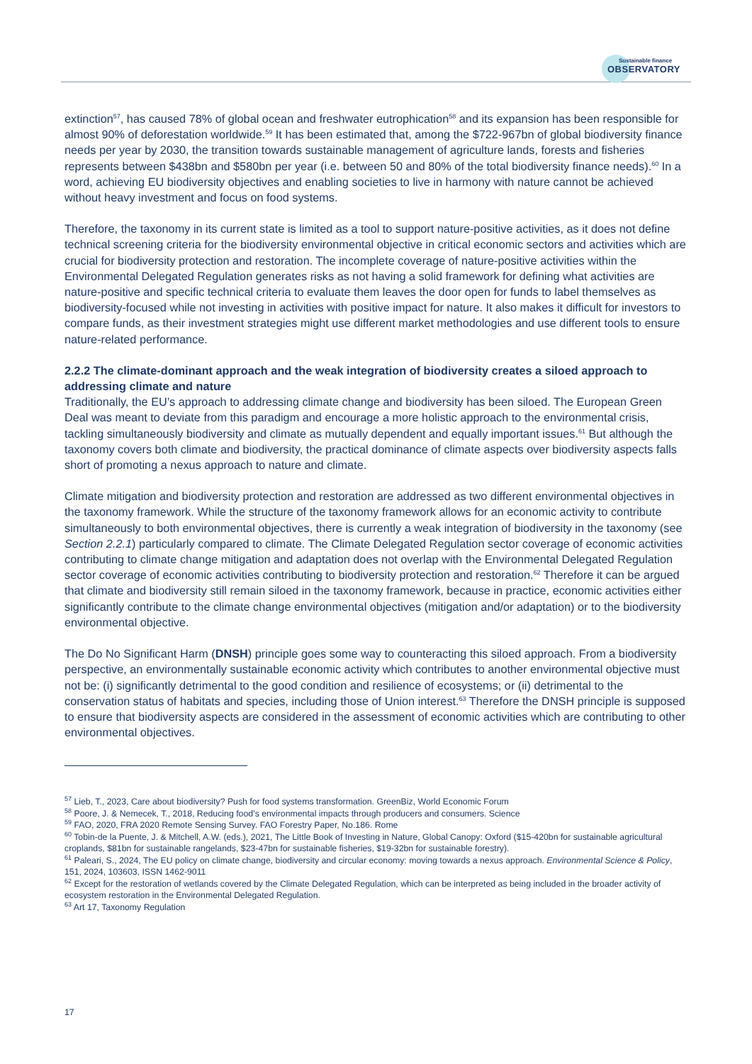Sustainable finance
OBSERVATORY
extinction<sup>57</sup>, has caused 78% of global ocean and freshwater eutrophication<sup>58</sup> and its expansion has been responsible for almost 90% of deforestation worldwide.<sup>59</sup> It has been estimated that, among the $722-967bn of global biodiversity finance needs per year by 2030, the transition towards sustainable management of agriculture lands, forests and fisheries represents between $438bn and $580bn per year (i.e. between 50 and 80% of the total biodiversity finance needs).<sup>60</sup> In a word, achieving EU biodiversity objectives and enabling societies to live in harmony with nature cannot be achieved without heavy investment and focus on food systems.
Therefore, the taxonomy in its current state is limited as a tool to support nature-positive activities, as it does not define technical screening criteria for the biodiversity environmental objective in critical economic sectors and activities which are crucial for biodiversity protection and restoration. The incomplete coverage of nature-positive activities within the Environmental Delegated Regulation generates risks as not having a solid framework for defining what activities are nature-positive and specific technical criteria to evaluate them leaves the door open for funds to label themselves as biodiversity-focused while not investing in activities with positive impact for nature. It also makes it difficult for investors to compare funds, as their investment strategies might use different market methodologies and use different tools to ensure nature-related performance.
2.2.2 The climate-dominant approach and the weak integration of biodiversity creates a siloed approach to addressing climate and nature
Traditionally, the EU’s approach to addressing climate change and biodiversity has been siloed. The European Green Deal was meant to deviate from this paradigm and encourage a more holistic approach to the environmental crisis, tackling simultaneously biodiversity and climate as mutually dependent and equally important issues.<sup>61</sup> But although the taxonomy covers both climate and biodiversity, the practical dominance of climate aspects over biodiversity aspects falls short of promoting a nexus approach to nature and climate.
Climate mitigation and biodiversity protection and restoration are addressed as two different environmental objectives in the taxonomy framework. While the structure of the taxonomy framework allows for an economic activity to contribute simultaneously to both environmental objectives, there is currently a weak integration of biodiversity in the taxonomy (see Section 2.2.1) particularly compared to climate. The Climate Delegated Regulation sector coverage of economic activities contributing to climate change mitigation and adaptation does not overlap with the Environmental Delegated Regulation sector coverage of economic activities contributing to biodiversity protection and restoration.<sup>62</sup> Therefore it can be argued that climate and biodiversity still remain siloed in the taxonomy framework, because in practice, economic activities either significantly contribute to the climate change environmental objectives (mitigation and/or adaptation) or to the biodiversity environmental objective.
The Do No Significant Harm (DNSH) principle goes some way to counteracting this siloed approach. From a biodiversity perspective, an environmentally sustainable economic activity which contributes to another environmental objective must not be: (i) significantly detrimental to the good condition and resilience of ecosystems; or (ii) detrimental to the conservation status of habitats and species, including those of Union interest.<sup>63</sup> Therefore the DNSH principle is supposed to ensure that biodiversity aspects are considered in the assessment of economic activities which are contributing to other environmental objectives.
<sup>57</sup> Lieb, T., 2023, Care about biodiversity? Push for food systems transformation. GreenBiz, World Economic Forum
<sup>58</sup> Poore, J. & Nemecek, T., 2018, Reducing food’s environmental impacts through producers and consumers. Science
<sup>59</sup> FAO, 2020, FRA 2020 Remote Sensing Survey. FAO Forestry Paper, No.186. Rome
<sup>60</sup> Tobin-de la Puente, J. & Mitchell, A.W. (eds.), 2021, The Little Book of Investing in Nature, Global Canopy: Oxford ($15-420bn for sustainable agricultural croplands, $81bn for sustainable rangelands, $23-47bn for sustainable fisheries, $19-32bn for sustainable forestry).
<sup>61</sup> Paleari, S., 2024, The EU policy on climate change, biodiversity and circular economy: moving towards a nexus approach. Environmental Science & Policy, 151, 2024, 103603, ISSN 1462-9011
<sup>62</sup> Except for the restoration of wetlands covered by the Climate Delegated Regulation, which can be interpreted as being included in the broader activity of ecosystem restoration in the Environmental Delegated Regulation.
<sup>63</sup> Art 17, Taxonomy Regulation
17